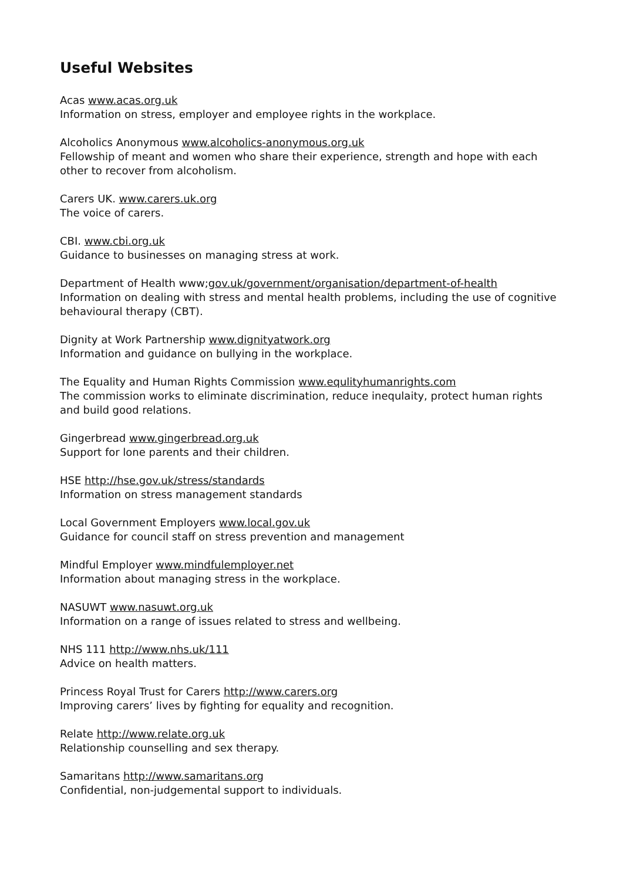Useful Websites
Acas www.acas.org.uk
Information on stress, employer and employee rights in the workplace.
Alcoholics Anonymous www.alcoholics-anonymous.org.uk
Fellowship of meant and women who share their experience, strength and hope with each other to recover from alcoholism.
Carers UK. www.carers.uk.org
The voice of carers.
CBI. www.cbi.org.uk
Guidance to businesses on managing stress at work.
Department of Health www;gov.uk/government/organisation/department-of-health
Information on dealing with stress and mental health problems, including the use of cognitive behavioural therapy (CBT).
Dignity at Work Partnership www.dignityatwork.org
Information and guidance on bullying in the workplace.
The Equality and Human Rights Commission www.equlityhumanrights.com
The commission works to eliminate discrimination, reduce inequlaity, protect human rights and build good relations.
Gingerbread www.gingerbread.org.uk
Support for lone parents and their children.
HSE http://hse.gov.uk/stress/standards
Information on stress management standards
Local Government Employers www.local.gov.uk
Guidance for council staff on stress prevention and management
Mindful Employer www.mindfulemployer.net
Information about managing stress in the workplace.
NASUWT www.nasuwt.org.uk
Information on a range of issues related to stress and wellbeing.
NHS 111 http://www.nhs.uk/111
Advice on health matters.
Princess Royal Trust for Carers http://www.carers.org
Improving carers’ lives by fighting for equality and recognition.
Relate http://www.relate.org.uk
Relationship counselling and sex therapy.
Samaritans http://www.samaritans.org
Confidential, non-judgemental support to individuals.